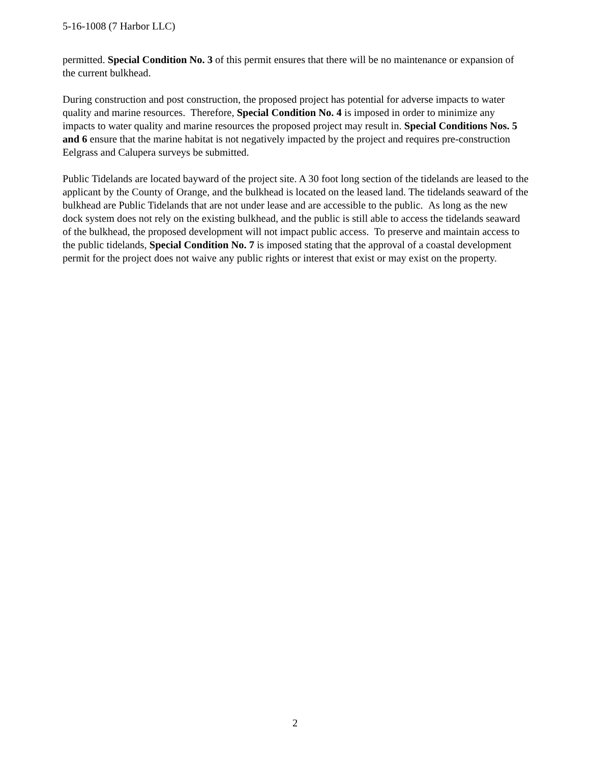5-16-1008 (7 Harbor LLC)
permitted. Special Condition No. 3 of this permit ensures that there will be no maintenance or expansion of the current bulkhead.
During construction and post construction, the proposed project has potential for adverse impacts to water quality and marine resources. Therefore, Special Condition No. 4 is imposed in order to minimize any impacts to water quality and marine resources the proposed project may result in. Special Conditions Nos. 5 and 6 ensure that the marine habitat is not negatively impacted by the project and requires pre-construction Eelgrass and Calupera surveys be submitted.
Public Tidelands are located bayward of the project site. A 30 foot long section of the tidelands are leased to the applicant by the County of Orange, and the bulkhead is located on the leased land. The tidelands seaward of the bulkhead are Public Tidelands that are not under lease and are accessible to the public. As long as the new dock system does not rely on the existing bulkhead, and the public is still able to access the tidelands seaward of the bulkhead, the proposed development will not impact public access. To preserve and maintain access to the public tidelands, Special Condition No. 7 is imposed stating that the approval of a coastal development permit for the project does not waive any public rights or interest that exist or may exist on the property.
2